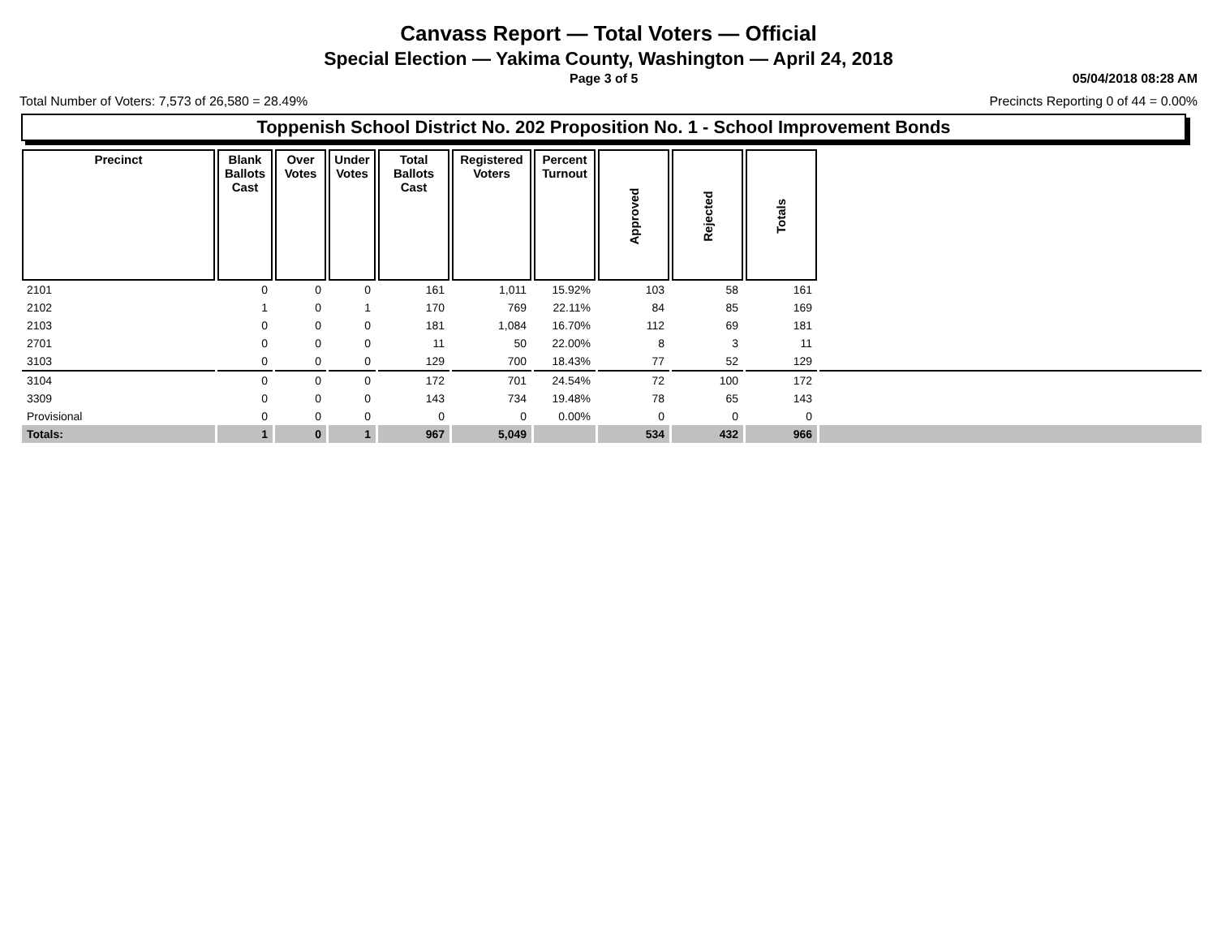Canvass Report — Total Voters — Official
Special Election — Yakima County, Washington — April 24, 2018
Page 3 of 5 05/04/2018 08:28 AM
Total Number of Voters: 7,573 of 26,580 = 28.49% Precincts Reporting 0 of 44 = 0.00%
Toppenish School District No. 202 Proposition No. 1 - School Improvement Bonds
| Precinct | Blank Ballots Cast | Over Votes | Under Votes | Total Ballots Cast | Registered Voters | Percent Turnout | Approved | Rejected | Totals | |
| --- | --- | --- | --- | --- | --- | --- | --- | --- | --- | --- |
| 2101 | 0 | 0 | 0 | 161 | 1,011 | 15.92% | 103 | 58 | 161 | |
| 2102 | 1 | 0 | 1 | 170 | 769 | 22.11% | 84 | 85 | 169 | |
| 2103 | 0 | 0 | 0 | 181 | 1,084 | 16.70% | 112 | 69 | 181 | |
| 2701 | 0 | 0 | 0 | 11 | 50 | 22.00% | 8 | 3 | 11 | |
| 3103 | 0 | 0 | 0 | 129 | 700 | 18.43% | 77 | 52 | 129 | |
| 3104 | 0 | 0 | 0 | 172 | 701 | 24.54% | 72 | 100 | 172 | |
| 3309 | 0 | 0 | 0 | 143 | 734 | 19.48% | 78 | 65 | 143 | |
| Provisional | 0 | 0 | 0 | 0 | 0 | 0.00% | 0 | 0 | 0 | |
| Totals: | 1 | 0 | 1 | 967 | 5,049 | | 534 | 432 | 966 | |